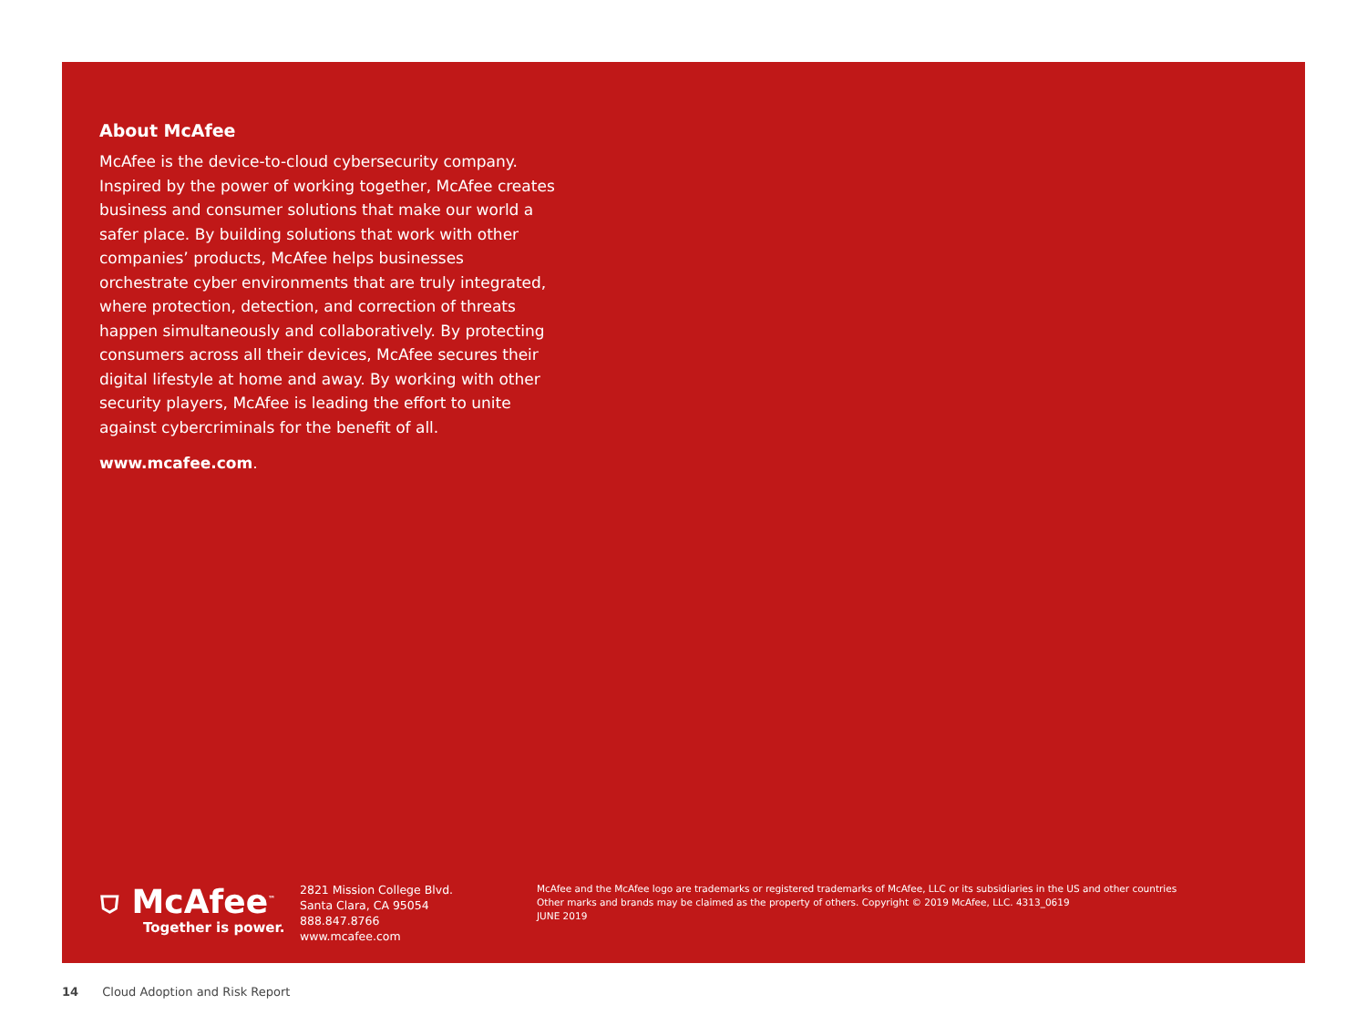About McAfee
McAfee is the device-to-cloud cybersecurity company. Inspired by the power of working together, McAfee creates business and consumer solutions that make our world a safer place. By building solutions that work with other companies’ products, McAfee helps businesses orchestrate cyber environments that are truly integrated, where protection, detection, and correction of threats happen simultaneously and collaboratively. By protecting consumers across all their devices, McAfee secures their digital lifestyle at home and away. By working with other security players, McAfee is leading the effort to unite against cybercriminals for the benefit of all.
www.mcafee.com.
⛉ McAfee<sup>™</sup>
Together is power.
2821 Mission College Blvd.
Santa Clara, CA 95054
888.847.8766
www.mcafee.com
McAfee and the McAfee logo are trademarks or registered trademarks of McAfee, LLC or its subsidiaries in the US and other countries
Other marks and brands may be claimed as the property of others. Copyright © 2019 McAfee, LLC. 4313_0619
JUNE 2019
14 Cloud Adoption and Risk Report